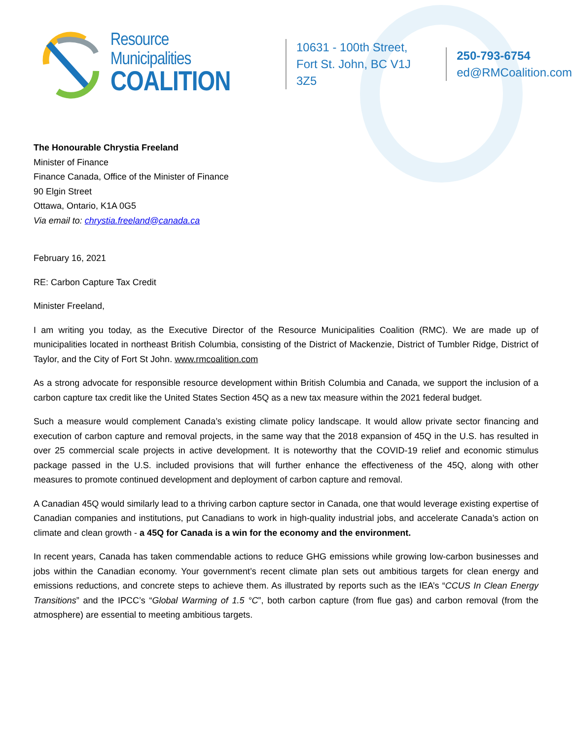Resource Municipalities
COALITION
10631 - 100th Street,
Fort St. John, BC V1J 3Z5
250-793-6754
ed@RMCoalition.com
The Honourable Chrystia Freeland
Minister of Finance
Finance Canada, Office of the Minister of Finance
90 Elgin Street
Ottawa, Ontario, K1A 0G5
Via email to: chrystia.freeland@canada.ca
February 16, 2021
RE: Carbon Capture Tax Credit
Minister Freeland,
I am writing you today, as the Executive Director of the Resource Municipalities Coalition (RMC). We are made up of municipalities located in northeast British Columbia, consisting of the District of Mackenzie, District of Tumbler Ridge, District of Taylor, and the City of Fort St John. www.rmcoalition.com
As a strong advocate for responsible resource development within British Columbia and Canada, we support the inclusion of a carbon capture tax credit like the United States Section 45Q as a new tax measure within the 2021 federal budget.
Such a measure would complement Canada’s existing climate policy landscape. It would allow private sector financing and execution of carbon capture and removal projects, in the same way that the 2018 expansion of 45Q in the U.S. has resulted in over 25 commercial scale projects in active development. It is noteworthy that the COVID-19 relief and economic stimulus package passed in the U.S. included provisions that will further enhance the effectiveness of the 45Q, along with other measures to promote continued development and deployment of carbon capture and removal.
A Canadian 45Q would similarly lead to a thriving carbon capture sector in Canada, one that would leverage existing expertise of Canadian companies and institutions, put Canadians to work in high-quality industrial jobs, and accelerate Canada’s action on climate and clean growth - a 45Q for Canada is a win for the economy and the environment.
In recent years, Canada has taken commendable actions to reduce GHG emissions while growing low-carbon businesses and jobs within the Canadian economy. Your government’s recent climate plan sets out ambitious targets for clean energy and emissions reductions, and concrete steps to achieve them. As illustrated by reports such as the IEA’s “CCUS In Clean Energy Transitions” and the IPCC’s “Global Warming of 1.5 °C”, both carbon capture (from flue gas) and carbon removal (from the atmosphere) are essential to meeting ambitious targets.